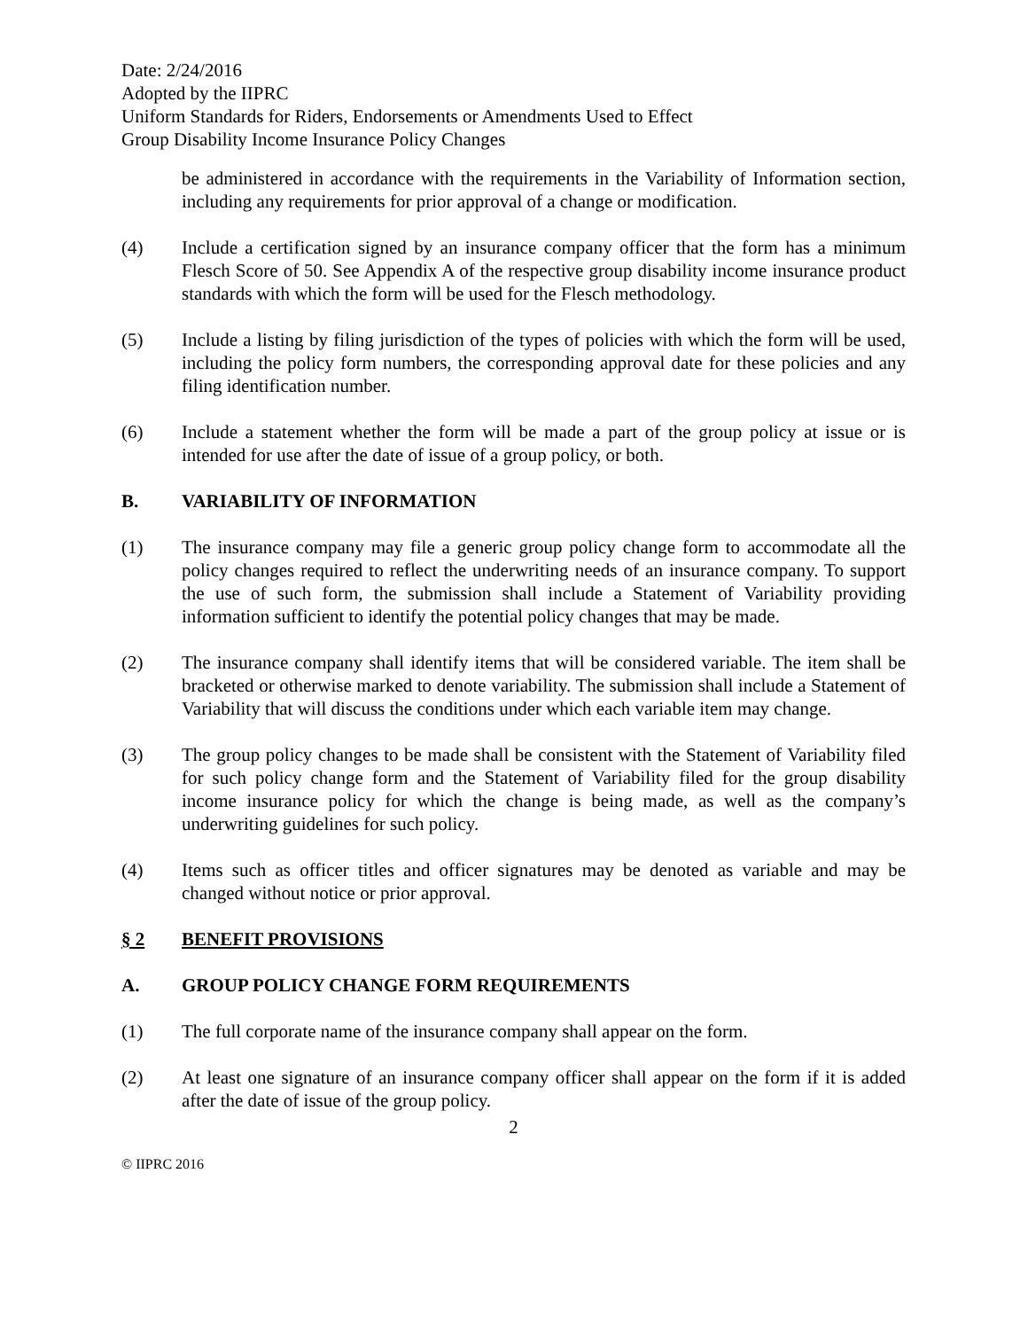Date: 2/24/2016
Adopted by the IIPRC
Uniform Standards for Riders, Endorsements or Amendments Used to Effect
Group Disability Income Insurance Policy Changes
be administered in accordance with the requirements in the Variability of Information section, including any requirements for prior approval of a change or modification.
(4) Include a certification signed by an insurance company officer that the form has a minimum Flesch Score of 50. See Appendix A of the respective group disability income insurance product standards with which the form will be used for the Flesch methodology.
(5) Include a listing by filing jurisdiction of the types of policies with which the form will be used, including the policy form numbers, the corresponding approval date for these policies and any filing identification number.
(6) Include a statement whether the form will be made a part of the group policy at issue or is intended for use after the date of issue of a group policy, or both.
B. VARIABILITY OF INFORMATION
(1) The insurance company may file a generic group policy change form to accommodate all the policy changes required to reflect the underwriting needs of an insurance company. To support the use of such form, the submission shall include a Statement of Variability providing information sufficient to identify the potential policy changes that may be made.
(2) The insurance company shall identify items that will be considered variable. The item shall be bracketed or otherwise marked to denote variability. The submission shall include a Statement of Variability that will discuss the conditions under which each variable item may change.
(3) The group policy changes to be made shall be consistent with the Statement of Variability filed for such policy change form and the Statement of Variability filed for the group disability income insurance policy for which the change is being made, as well as the company’s underwriting guidelines for such policy.
(4) Items such as officer titles and officer signatures may be denoted as variable and may be changed without notice or prior approval.
§ 2 BENEFIT PROVISIONS
A. GROUP POLICY CHANGE FORM REQUIREMENTS
(1) The full corporate name of the insurance company shall appear on the form.
(2) At least one signature of an insurance company officer shall appear on the form if it is added after the date of issue of the group policy.
2
© IIPRC 2016